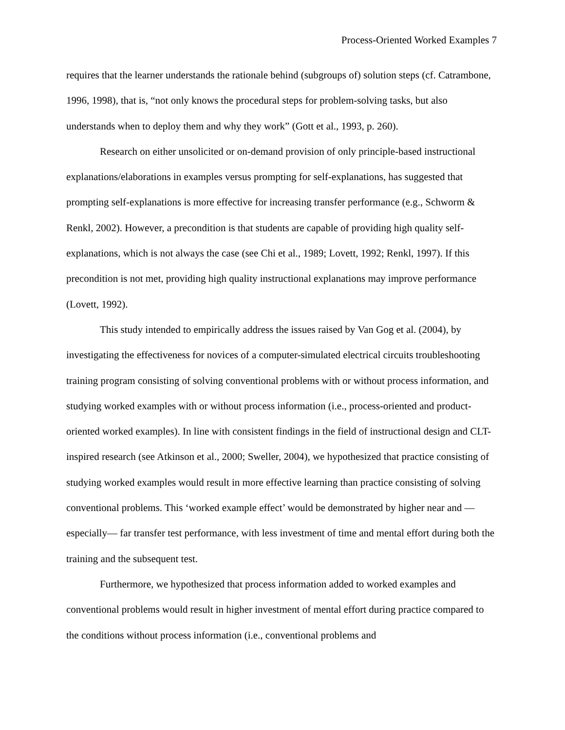Process-Oriented Worked Examples 7
requires that the learner understands the rationale behind (subgroups of) solution steps (cf. Catrambone, 1996, 1998), that is, “not only knows the procedural steps for problem-solving tasks, but also understands when to deploy them and why they work” (Gott et al., 1993, p. 260).
Research on either unsolicited or on-demand provision of only principle-based instructional explanations/elaborations in examples versus prompting for self-explanations, has suggested that prompting self-explanations is more effective for increasing transfer performance (e.g., Schworm & Renkl, 2002). However, a precondition is that students are capable of providing high quality self-explanations, which is not always the case (see Chi et al., 1989; Lovett, 1992; Renkl, 1997). If this precondition is not met, providing high quality instructional explanations may improve performance (Lovett, 1992).
This study intended to empirically address the issues raised by Van Gog et al. (2004), by investigating the effectiveness for novices of a computer-simulated electrical circuits troubleshooting training program consisting of solving conventional problems with or without process information, and studying worked examples with or without process information (i.e., process-oriented and product-oriented worked examples). In line with consistent findings in the field of instructional design and CLT-inspired research (see Atkinson et al., 2000; Sweller, 2004), we hypothesized that practice consisting of studying worked examples would result in more effective learning than practice consisting of solving conventional problems. This ‘worked example effect’ would be demonstrated by higher near and —especially— far transfer test performance, with less investment of time and mental effort during both the training and the subsequent test.
Furthermore, we hypothesized that process information added to worked examples and conventional problems would result in higher investment of mental effort during practice compared to the conditions without process information (i.e., conventional problems and